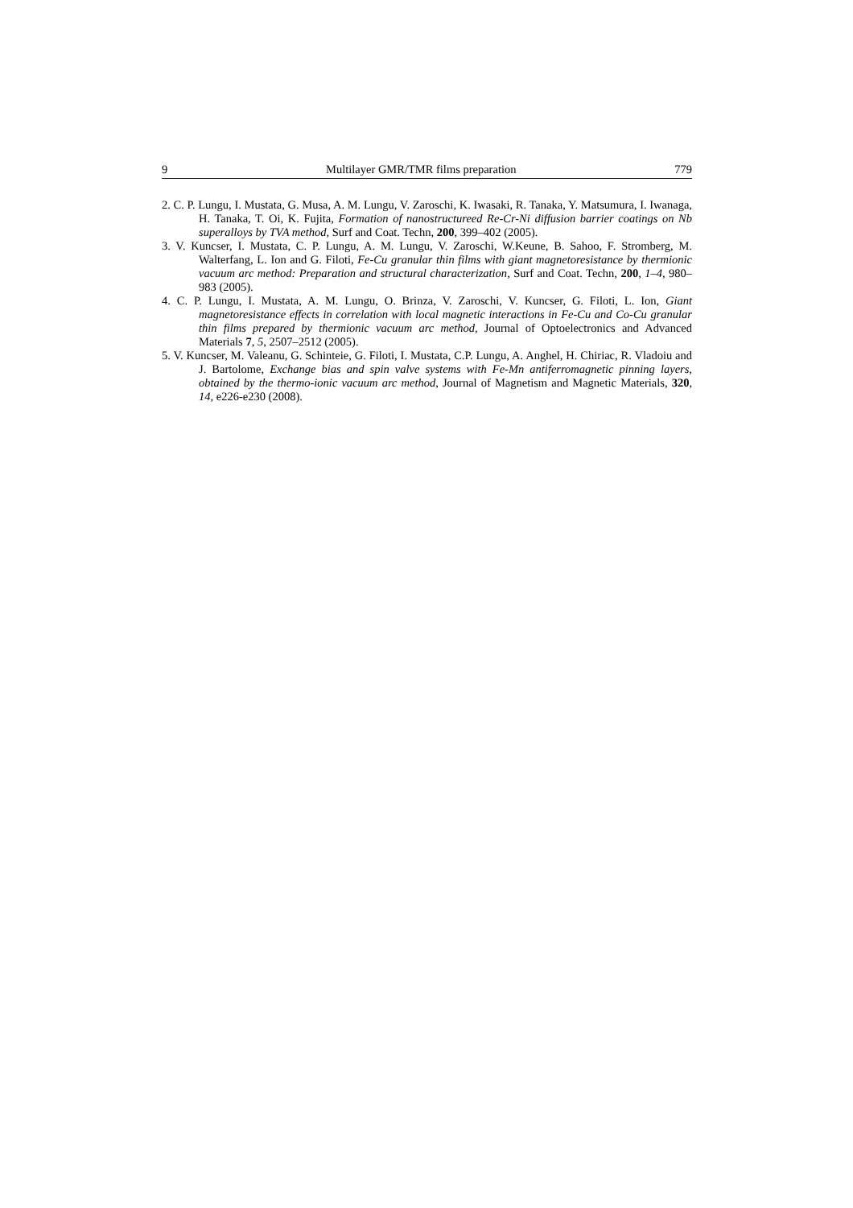9 Multilayer GMR/TMR films preparation 779
2. C. P. Lungu, I. Mustata, G. Musa, A. M. Lungu, V. Zaroschi, K. Iwasaki, R. Tanaka, Y. Matsumura, I. Iwanaga, H. Tanaka, T. Oi, K. Fujita, Formation of nanostructureed Re-Cr-Ni diffusion barrier coatings on Nb superalloys by TVA method, Surf and Coat. Techn, 200, 399–402 (2005).
3. V. Kuncser, I. Mustata, C. P. Lungu, A. M. Lungu, V. Zaroschi, W.Keune, B. Sahoo, F. Stromberg, M. Walterfang, L. Ion and G. Filoti, Fe-Cu granular thin films with giant magnetoresistance by thermionic vacuum arc method: Preparation and structural characterization, Surf and Coat. Techn, 200, 1–4, 980–983 (2005).
4. C. P. Lungu, I. Mustata, A. M. Lungu, O. Brinza, V. Zaroschi, V. Kuncser, G. Filoti, L. Ion, Giant magnetoresistance effects in correlation with local magnetic interactions in Fe-Cu and Co-Cu granular thin films prepared by thermionic vacuum arc method, Journal of Optoelectronics and Advanced Materials 7, 5, 2507–2512 (2005).
5. V. Kuncser, M. Valeanu, G. Schinteie, G. Filoti, I. Mustata, C.P. Lungu, A. Anghel, H. Chiriac, R. Vladoiu and J. Bartolome, Exchange bias and spin valve systems with Fe-Mn antiferromagnetic pinning layers, obtained by the thermo-ionic vacuum arc method, Journal of Magnetism and Magnetic Materials, 320, 14, e226-e230 (2008).